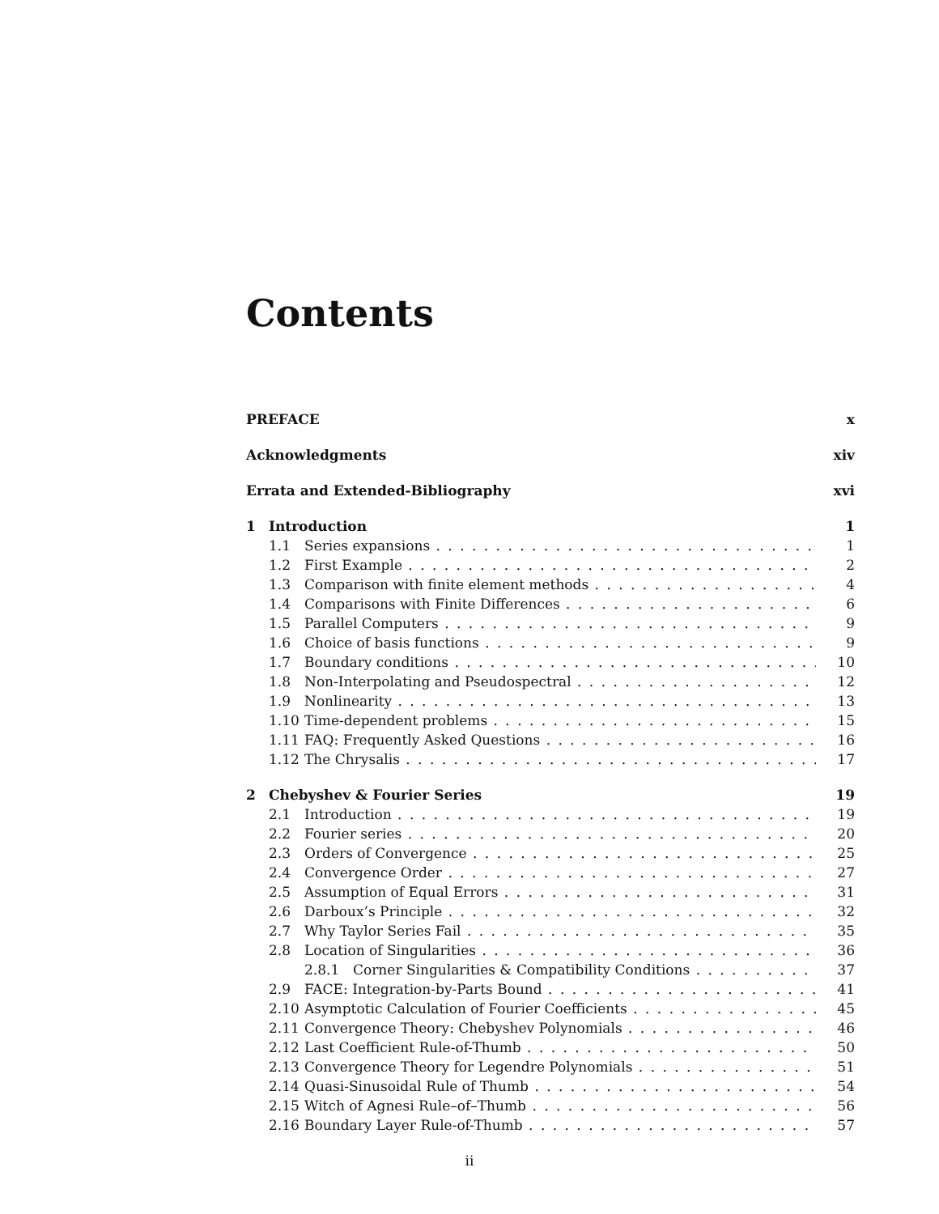Contents
PREFACE x
Acknowledgments xiv
Errata and Extended-Bibliography xvi
1 Introduction 1
1.1 Series expansions 1
1.2 First Example 2
1.3 Comparison with finite element methods 4
1.4 Comparisons with Finite Differences 6
1.5 Parallel Computers 9
1.6 Choice of basis functions 9
1.7 Boundary conditions 10
1.8 Non-Interpolating and Pseudospectral 12
1.9 Nonlinearity 13
1.10 Time-dependent problems 15
1.11 FAQ: Frequently Asked Questions 16
1.12 The Chrysalis 17
2 Chebyshev & Fourier Series 19
2.1 Introduction 19
2.2 Fourier series 20
2.3 Orders of Convergence 25
2.4 Convergence Order 27
2.5 Assumption of Equal Errors 31
2.6 Darboux’s Principle 32
2.7 Why Taylor Series Fail 35
2.8 Location of Singularities 36
2.8.1 Corner Singularities & Compatibility Conditions 37
2.9 FACE: Integration-by-Parts Bound 41
2.10 Asymptotic Calculation of Fourier Coefficients 45
2.11 Convergence Theory: Chebyshev Polynomials 46
2.12 Last Coefficient Rule-of-Thumb 50
2.13 Convergence Theory for Legendre Polynomials 51
2.14 Quasi-Sinusoidal Rule of Thumb 54
2.15 Witch of Agnesi Rule–of–Thumb 56
2.16 Boundary Layer Rule-of-Thumb 57
ii